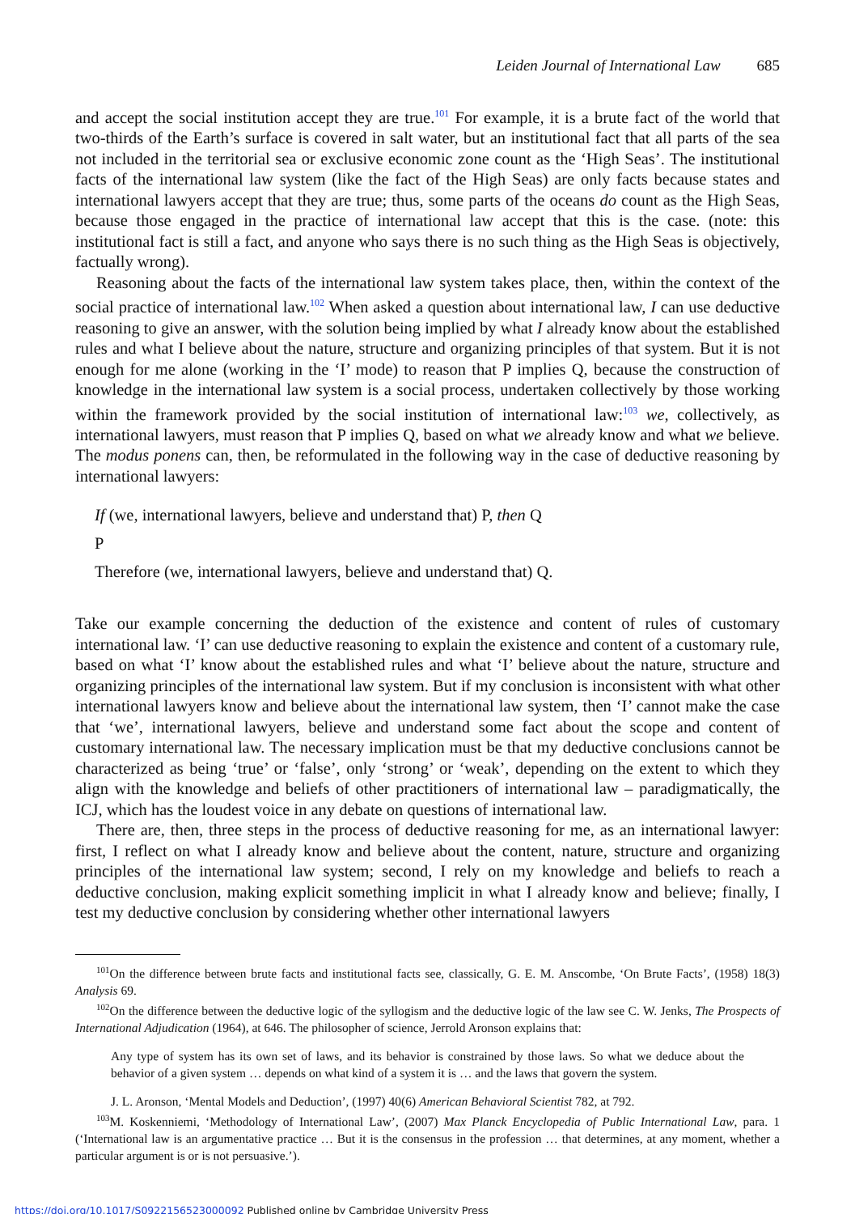Leiden Journal of International Law 685
and accept the social institution accept they are true.<sup>101</sup> For example, it is a brute fact of the world that two-thirds of the Earth’s surface is covered in salt water, but an institutional fact that all parts of the sea not included in the territorial sea or exclusive economic zone count as the ‘High Seas’. The institutional facts of the international law system (like the fact of the High Seas) are only facts because states and international lawyers accept that they are true; thus, some parts of the oceans do count as the High Seas, because those engaged in the practice of international law accept that this is the case. (note: this institutional fact is still a fact, and anyone who says there is no such thing as the High Seas is objectively, factually wrong).
Reasoning about the facts of the international law system takes place, then, within the context of the social practice of international law.<sup>102</sup> When asked a question about international law, I can use deductive reasoning to give an answer, with the solution being implied by what I already know about the established rules and what I believe about the nature, structure and organizing principles of that system. But it is not enough for me alone (working in the ‘I’ mode) to reason that P implies Q, because the construction of knowledge in the international law system is a social process, undertaken collectively by those working within the framework provided by the social institution of international law:<sup>103</sup> we, collectively, as international lawyers, must reason that P implies Q, based on what we already know and what we believe. The modus ponens can, then, be reformulated in the following way in the case of deductive reasoning by international lawyers:
If (we, international lawyers, believe and understand that) P, then Q
P
Therefore (we, international lawyers, believe and understand that) Q.
Take our example concerning the deduction of the existence and content of rules of customary international law. ‘I’ can use deductive reasoning to explain the existence and content of a customary rule, based on what ‘I’ know about the established rules and what ‘I’ believe about the nature, structure and organizing principles of the international law system. But if my conclusion is inconsistent with what other international lawyers know and believe about the international law system, then ‘I’ cannot make the case that ‘we’, international lawyers, believe and understand some fact about the scope and content of customary international law. The necessary implication must be that my deductive conclusions cannot be characterized as being ‘true’ or ‘false’, only ‘strong’ or ‘weak’, depending on the extent to which they align with the knowledge and beliefs of other practitioners of international law – paradigmatically, the ICJ, which has the loudest voice in any debate on questions of international law.
There are, then, three steps in the process of deductive reasoning for me, as an international lawyer: first, I reflect on what I already know and believe about the content, nature, structure and organizing principles of the international law system; second, I rely on my knowledge and beliefs to reach a deductive conclusion, making explicit something implicit in what I already know and believe; finally, I test my deductive conclusion by considering whether other international lawyers
<sup>101</sup> On the difference between brute facts and institutional facts see, classically, G. E. M. Anscombe, ‘On Brute Facts’, (1958) 18(3) Analysis 69.
<sup>102</sup> On the difference between the deductive logic of the syllogism and the deductive logic of the law see C. W. Jenks, The Prospects of International Adjudication (1964), at 646. The philosopher of science, Jerrold Aronson explains that:
Any type of system has its own set of laws, and its behavior is constrained by those laws. So what we deduce about the behavior of a given system … depends on what kind of a system it is … and the laws that govern the system.
J. L. Aronson, ‘Mental Models and Deduction’, (1997) 40(6) American Behavioral Scientist 782, at 792.
<sup>103</sup> M. Koskenniemi, ‘Methodology of International Law’, (2007) Max Planck Encyclopedia of Public International Law, para. 1 (‘International law is an argumentative practice … But it is the consensus in the profession … that determines, at any moment, whether a particular argument is or is not persuasive.’).
https://doi.org/10.1017/S0922156523000092 Published online by Cambridge University Press